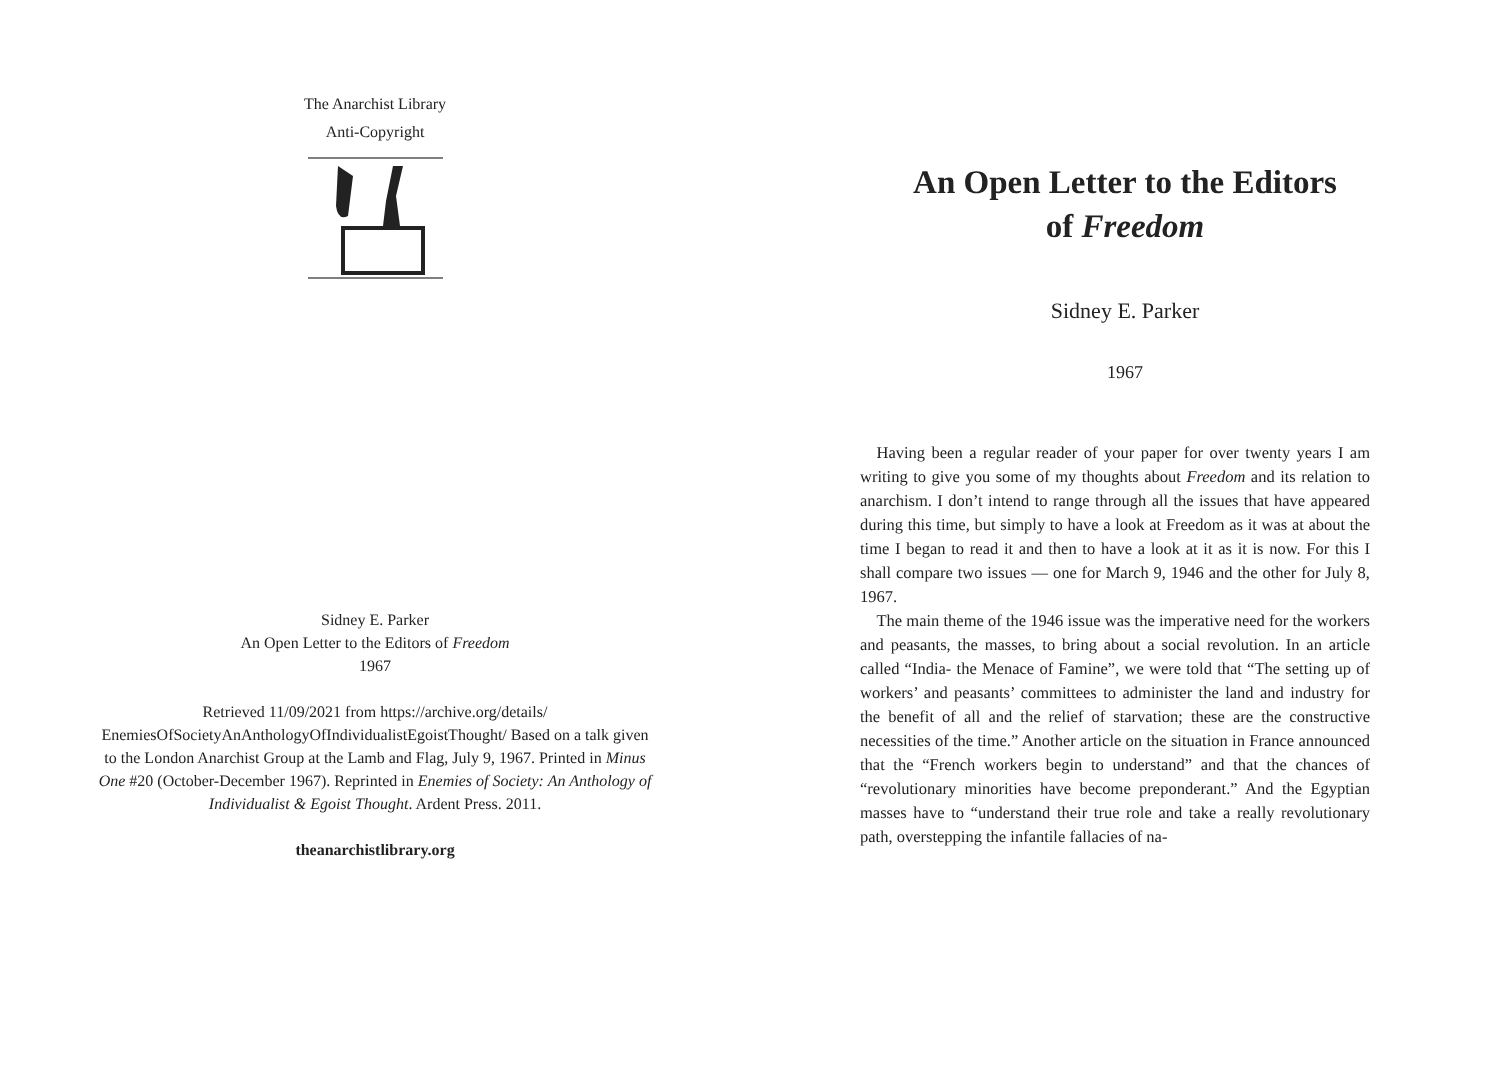The Anarchist Library
Anti-Copyright
Sidney E. Parker
An Open Letter to the Editors of Freedom
1967
Retrieved 11/09/2021 from https://archive.org/details/ EnemiesOfSocietyAnAnthologyOfIndividualistEgoistThought/ Based on a talk given to the London Anarchist Group at the Lamb and Flag, July 9, 1967. Printed in Minus One #20 (October-December 1967). Reprinted in Enemies of Society: An Anthology of Individualist & Egoist Thought. Ardent Press. 2011.
theanarchistlibrary.org
An Open Letter to the Editors
of Freedom
Sidney E. Parker
1967
Having been a regular reader of your paper for over twenty years I am writing to give you some of my thoughts about Freedom and its relation to anarchism. I don’t intend to range through all the issues that have appeared during this time, but simply to have a look at Freedom as it was at about the time I began to read it and then to have a look at it as it is now. For this I shall compare two issues — one for March 9, 1946 and the other for July 8, 1967.
The main theme of the 1946 issue was the imperative need for the workers and peasants, the masses, to bring about a social revolution. In an article called “India- the Menace of Famine”, we were told that “The setting up of workers’ and peasants’ committees to administer the land and industry for the benefit of all and the relief of starvation; these are the constructive necessities of the time.” Another article on the situation in France announced that the “French workers begin to understand” and that the chances of “revolutionary minorities have become preponderant.” And the Egyptian masses have to “understand their true role and take a really revolutionary path, overstepping the infantile fallacies of na-